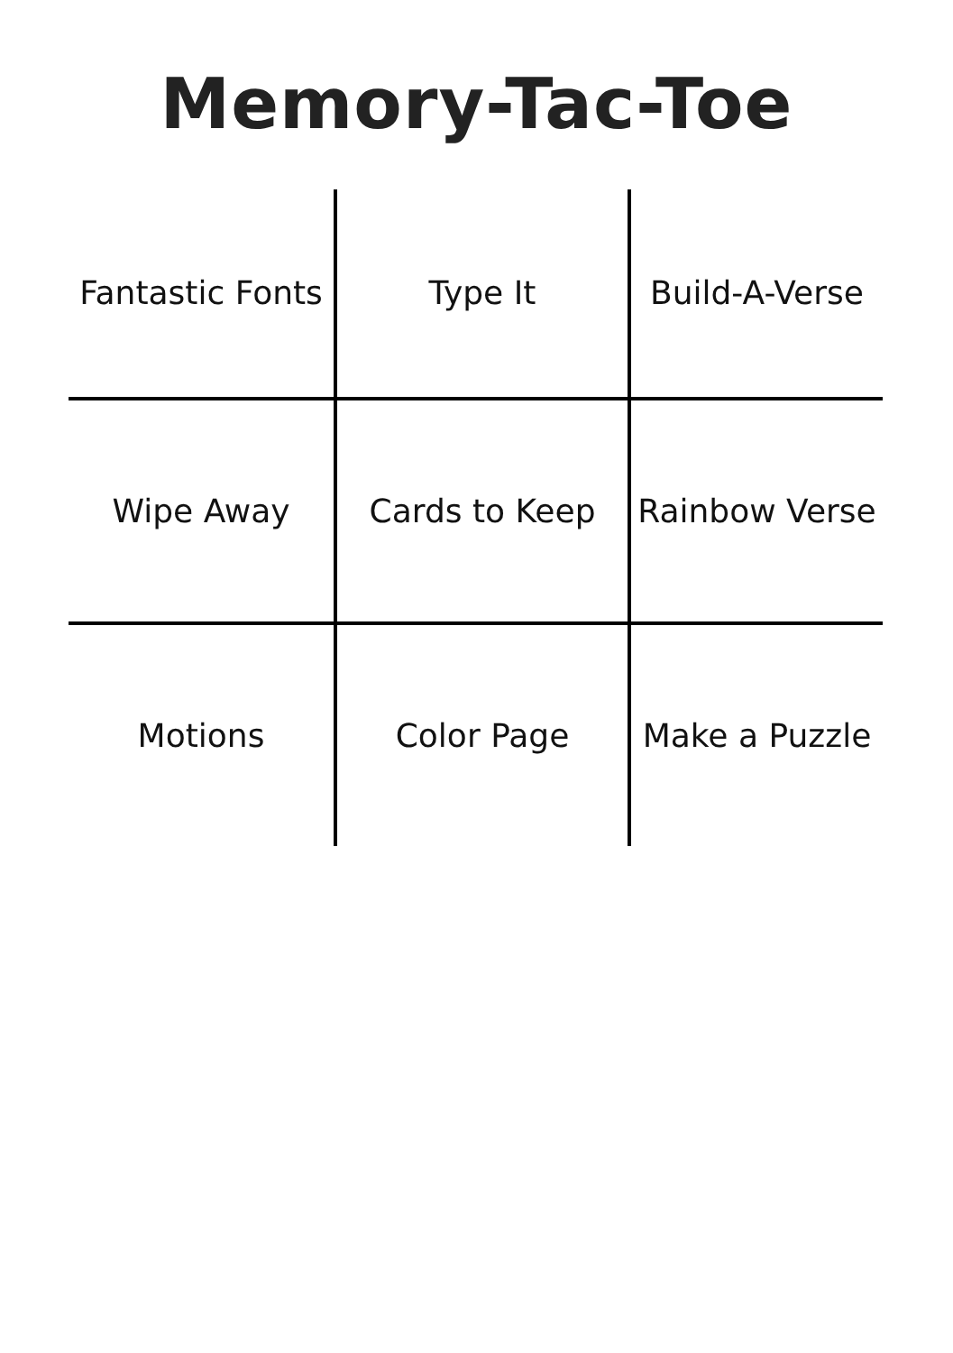Memory-Tac-Toe
| Fantastic Fonts | Type It | Build-A-Verse |
| Wipe Away | Cards to Keep | Rainbow Verse |
| Motions | Color Page | Make a Puzzle |